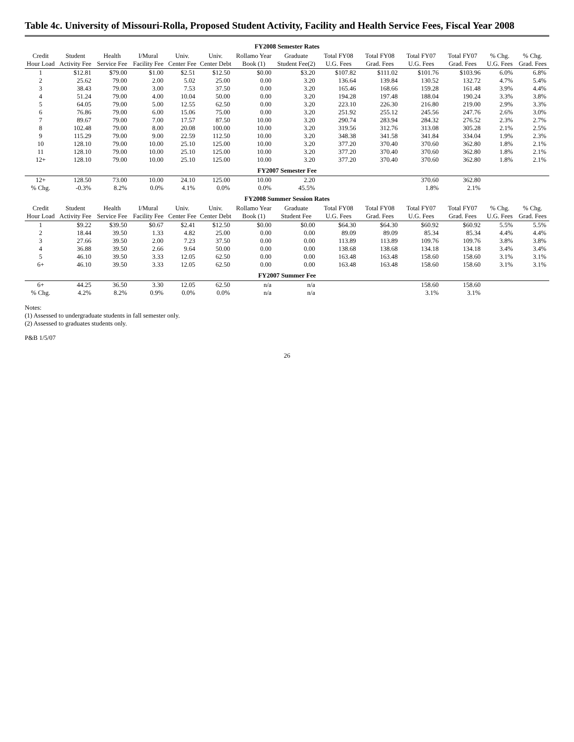Table 4c. University of Missouri-Rolla, Proposed Student Activity, Facility and Health Service Fees, Fiscal Year 2008
| FY2008 Semester Rates | | | | | | | | | | | | | |
| Credit Hour Load | Student Activity Fee | Health Service Fee | I/Mural Facility Fee | Univ. Center Fee | Univ. Center Debt | Rollamo Year Book (1) | Graduate Student Fee(2) | Total FY08 U.G. Fees | Total FY08 Grad. Fees | Total FY07 U.G. Fees | Total FY07 Grad. Fees | % Chg. U.G. Fees | % Chg. Grad. Fees |
| 1 | $12.81 | $79.00 | $1.00 | $2.51 | $12.50 | $0.00 | $3.20 | $107.82 | $111.02 | $101.76 | $103.96 | 6.0% | 6.8% |
| 2 | 25.62 | 79.00 | 2.00 | 5.02 | 25.00 | 0.00 | 3.20 | 136.64 | 139.84 | 130.52 | 132.72 | 4.7% | 5.4% |
| 3 | 38.43 | 79.00 | 3.00 | 7.53 | 37.50 | 0.00 | 3.20 | 165.46 | 168.66 | 159.28 | 161.48 | 3.9% | 4.4% |
| 4 | 51.24 | 79.00 | 4.00 | 10.04 | 50.00 | 0.00 | 3.20 | 194.28 | 197.48 | 188.04 | 190.24 | 3.3% | 3.8% |
| 5 | 64.05 | 79.00 | 5.00 | 12.55 | 62.50 | 0.00 | 3.20 | 223.10 | 226.30 | 216.80 | 219.00 | 2.9% | 3.3% |
| 6 | 76.86 | 79.00 | 6.00 | 15.06 | 75.00 | 0.00 | 3.20 | 251.92 | 255.12 | 245.56 | 247.76 | 2.6% | 3.0% |
| 7 | 89.67 | 79.00 | 7.00 | 17.57 | 87.50 | 10.00 | 3.20 | 290.74 | 283.94 | 284.32 | 276.52 | 2.3% | 2.7% |
| 8 | 102.48 | 79.00 | 8.00 | 20.08 | 100.00 | 10.00 | 3.20 | 319.56 | 312.76 | 313.08 | 305.28 | 2.1% | 2.5% |
| 9 | 115.29 | 79.00 | 9.00 | 22.59 | 112.50 | 10.00 | 3.20 | 348.38 | 341.58 | 341.84 | 334.04 | 1.9% | 2.3% |
| 10 | 128.10 | 79.00 | 10.00 | 25.10 | 125.00 | 10.00 | 3.20 | 377.20 | 370.40 | 370.60 | 362.80 | 1.8% | 2.1% |
| 11 | 128.10 | 79.00 | 10.00 | 25.10 | 125.00 | 10.00 | 3.20 | 377.20 | 370.40 | 370.60 | 362.80 | 1.8% | 2.1% |
| 12+ | 128.10 | 79.00 | 10.00 | 25.10 | 125.00 | 10.00 | 3.20 | 377.20 | 370.40 | 370.60 | 362.80 | 1.8% | 2.1% |
| FY2007 Semester Fee | | | | | | | | | | | | | |
| 12+ | 128.50 | 73.00 | 10.00 | 24.10 | 125.00 | 10.00 | 2.20 | | | 370.60 | 362.80 | | |
| % Chg. | -0.3% | 8.2% | 0.0% | 4.1% | 0.0% | 0.0% | 45.5% | | | 1.8% | 2.1% | | |
| FY2008 Summer Session Rates | | | | | | | | | | | | | |
| Credit Hour Load | Student Activity Fee | Health Service Fee | I/Mural Facility Fee | Univ. Center Fee | Univ. Center Debt | Rollamo Year Book (1) | Graduate Student Fee | Total FY08 U.G. Fees | Total FY08 Grad. Fees | Total FY07 U.G. Fees | Total FY07 Grad. Fees | % Chg. U.G. Fees | % Chg. Grad. Fees |
| 1 | $9.22 | $39.50 | $0.67 | $2.41 | $12.50 | $0.00 | $0.00 | $64.30 | $64.30 | $60.92 | $60.92 | 5.5% | 5.5% |
| 2 | 18.44 | 39.50 | 1.33 | 4.82 | 25.00 | 0.00 | 0.00 | 89.09 | 89.09 | 85.34 | 85.34 | 4.4% | 4.4% |
| 3 | 27.66 | 39.50 | 2.00 | 7.23 | 37.50 | 0.00 | 0.00 | 113.89 | 113.89 | 109.76 | 109.76 | 3.8% | 3.8% |
| 4 | 36.88 | 39.50 | 2.66 | 9.64 | 50.00 | 0.00 | 0.00 | 138.68 | 138.68 | 134.18 | 134.18 | 3.4% | 3.4% |
| 5 | 46.10 | 39.50 | 3.33 | 12.05 | 62.50 | 0.00 | 0.00 | 163.48 | 163.48 | 158.60 | 158.60 | 3.1% | 3.1% |
| 6+ | 46.10 | 39.50 | 3.33 | 12.05 | 62.50 | 0.00 | 0.00 | 163.48 | 163.48 | 158.60 | 158.60 | 3.1% | 3.1% |
| FY2007 Summer Fee | | | | | | | | | | | | | |
| 6+ | 44.25 | 36.50 | 3.30 | 12.05 | 62.50 | n/a | n/a | | | 158.60 | 158.60 | | |
| % Chg. | 4.2% | 8.2% | 0.9% | 0.0% | 0.0% | n/a | n/a | | | 3.1% | 3.1% | | |
Notes:
(1) Assessed to undergraduate students in fall semester only.
(2) Assessed to graduates students only.
P&B 1/5/07
26